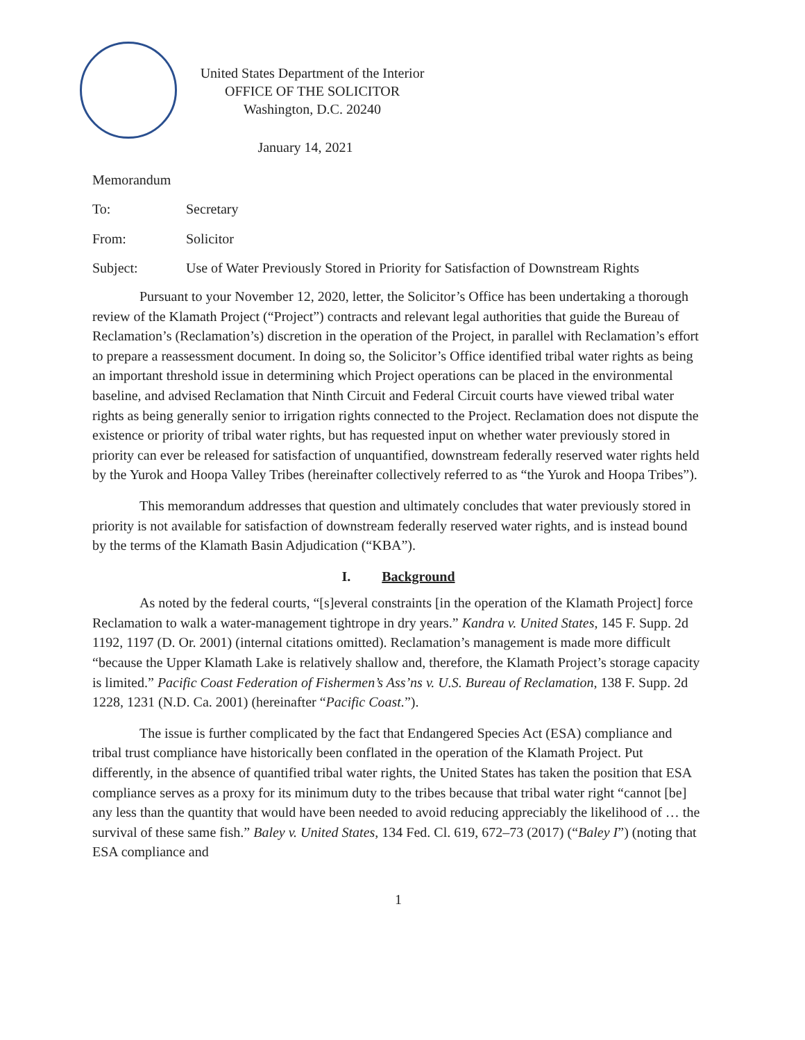United States Department of the Interior
OFFICE OF THE SOLICITOR
Washington, D.C. 20240
January 14, 2021
Memorandum
To: Secretary
From: Solicitor
Subject: Use of Water Previously Stored in Priority for Satisfaction of Downstream Rights
Pursuant to your November 12, 2020, letter, the Solicitor’s Office has been undertaking a thorough review of the Klamath Project (“Project”) contracts and relevant legal authorities that guide the Bureau of Reclamation’s (Reclamation’s) discretion in the operation of the Project, in parallel with Reclamation’s effort to prepare a reassessment document. In doing so, the Solicitor’s Office identified tribal water rights as being an important threshold issue in determining which Project operations can be placed in the environmental baseline, and advised Reclamation that Ninth Circuit and Federal Circuit courts have viewed tribal water rights as being generally senior to irrigation rights connected to the Project. Reclamation does not dispute the existence or priority of tribal water rights, but has requested input on whether water previously stored in priority can ever be released for satisfaction of unquantified, downstream federally reserved water rights held by the Yurok and Hoopa Valley Tribes (hereinafter collectively referred to as “the Yurok and Hoopa Tribes”).
This memorandum addresses that question and ultimately concludes that water previously stored in priority is not available for satisfaction of downstream federally reserved water rights, and is instead bound by the terms of the Klamath Basin Adjudication (“KBA”).
I. Background
As noted by the federal courts, “[s]everal constraints [in the operation of the Klamath Project] force Reclamation to walk a water-management tightrope in dry years.” Kandra v. United States, 145 F. Supp. 2d 1192, 1197 (D. Or. 2001) (internal citations omitted). Reclamation’s management is made more difficult “because the Upper Klamath Lake is relatively shallow and, therefore, the Klamath Project’s storage capacity is limited.” Pacific Coast Federation of Fishermen’s Ass’ns v. U.S. Bureau of Reclamation, 138 F. Supp. 2d 1228, 1231 (N.D. Ca. 2001) (hereinafter “Pacific Coast.”).
The issue is further complicated by the fact that Endangered Species Act (ESA) compliance and tribal trust compliance have historically been conflated in the operation of the Klamath Project. Put differently, in the absence of quantified tribal water rights, the United States has taken the position that ESA compliance serves as a proxy for its minimum duty to the tribes because that tribal water right “cannot [be] any less than the quantity that would have been needed to avoid reducing appreciably the likelihood of … the survival of these same fish.” Baley v. United States, 134 Fed. Cl. 619, 672–73 (2017) (“Baley I”) (noting that ESA compliance and
1